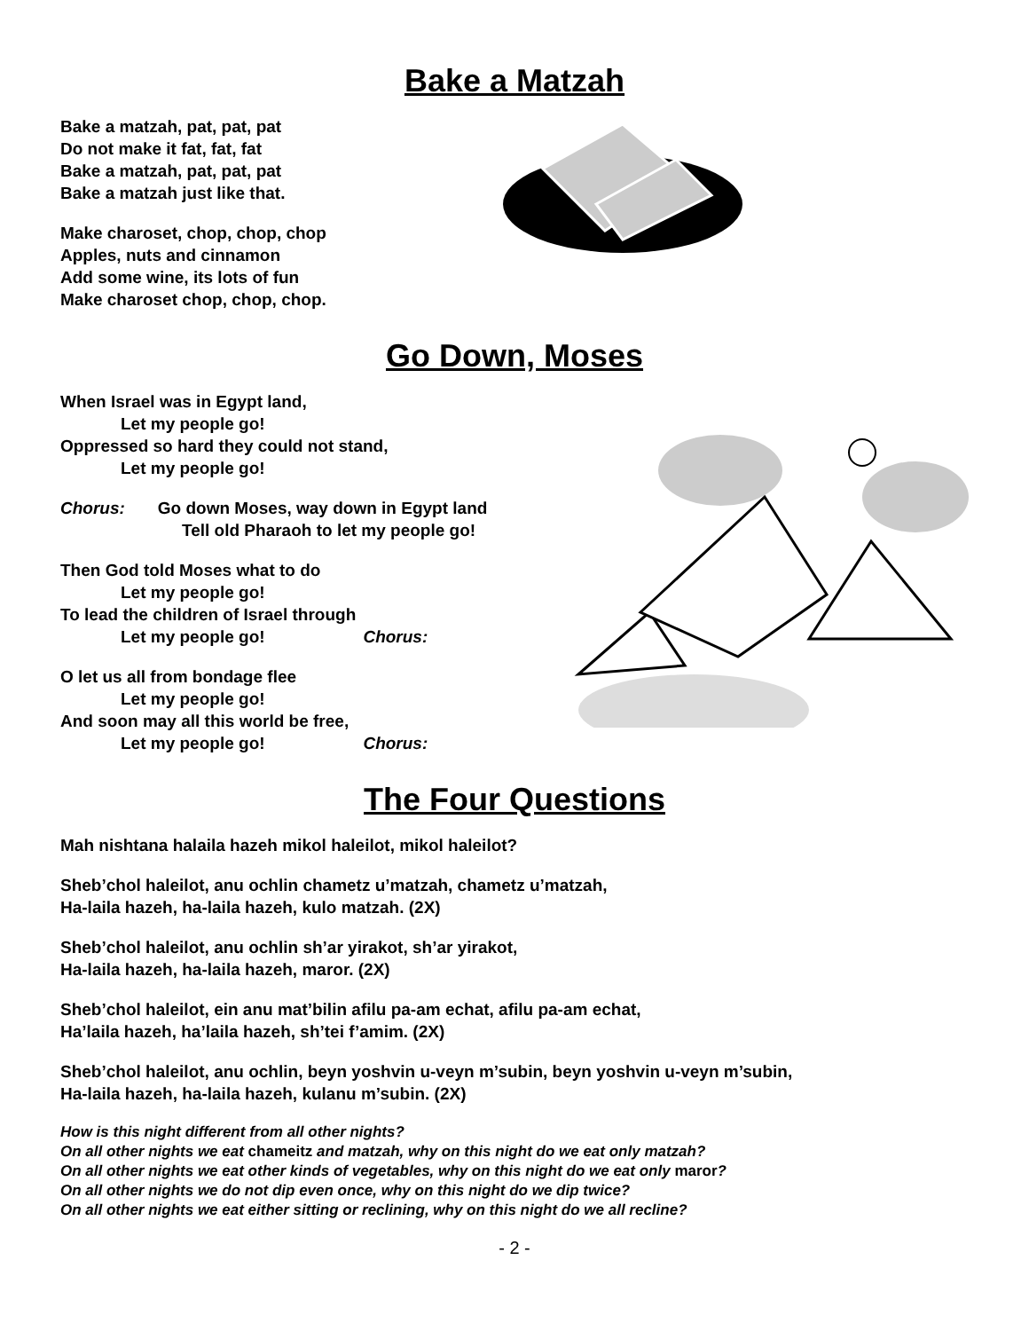Bake a Matzah
Bake a matzah, pat, pat, pat
Do not make it fat, fat, fat
Bake a matzah, pat, pat, pat
Bake a matzah just like that.
Make charoset, chop, chop, chop
Apples, nuts and cinnamon
Add some wine, its lots of fun
Make charoset chop, chop, chop.
Go Down, Moses
When Israel was in Egypt land,
Let my people go!
Oppressed so hard they could not stand,
Let my people go!
Chorus: Go down Moses, way down in Egypt land
Tell old Pharaoh to let my people go!
Then God told Moses what to do
Let my people go!
To lead the children of Israel through
Let my people go! Chorus:
O let us all from bondage flee
Let my people go!
And soon may all this world be free,
Let my people go! Chorus:
The Four Questions
Mah nishtana halaila hazeh mikol haleilot, mikol haleilot?
Sheb’chol haleilot, anu ochlin chametz u’matzah, chametz u’matzah,
Ha-laila hazeh, ha-laila hazeh, kulo matzah. (2X)
Sheb’chol haleilot, anu ochlin sh’ar yirakot, sh’ar yirakot,
Ha-laila hazeh, ha-laila hazeh, maror. (2X)
Sheb’chol haleilot, ein anu mat’bilin afilu pa-am echat, afilu pa-am echat,
Ha’laila hazeh, ha’laila hazeh, sh’tei f’amim. (2X)
Sheb’chol haleilot, anu ochlin, beyn yoshvin u-veyn m’subin, beyn yoshvin u-veyn m’subin,
Ha-laila hazeh, ha-laila hazeh, kulanu m’subin. (2X)
How is this night different from all other nights?
On all other nights we eat chameitz and matzah, why on this night do we eat only matzah?
On all other nights we eat other kinds of vegetables, why on this night do we eat only maror?
On all other nights we do not dip even once, why on this night do we dip twice?
On all other nights we eat either sitting or reclining, why on this night do we all recline?
- 2 -